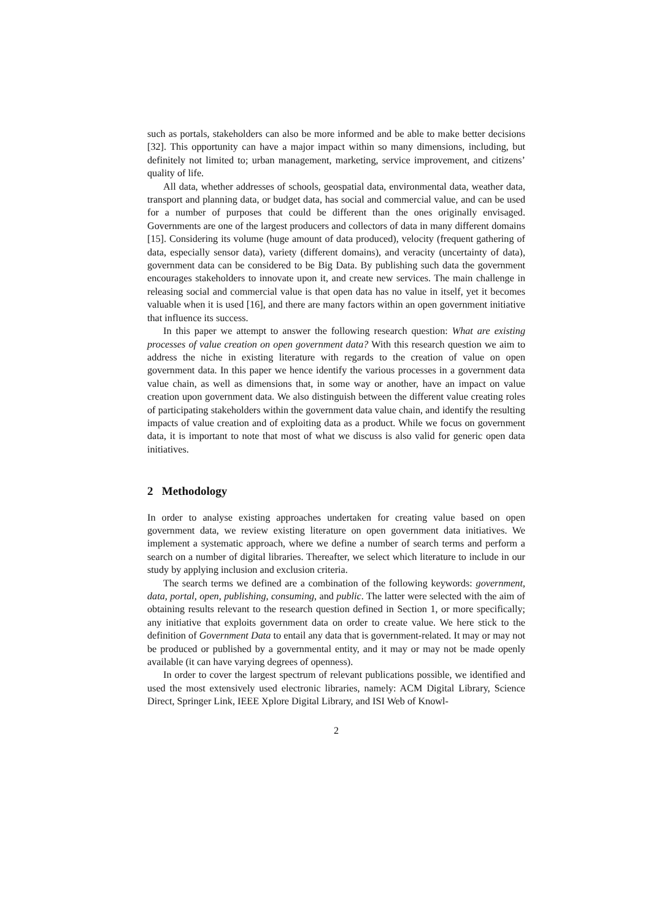such as portals, stakeholders can also be more informed and be able to make better decisions [32]. This opportunity can have a major impact within so many dimensions, including, but definitely not limited to; urban management, marketing, service improvement, and citizens’ quality of life.
All data, whether addresses of schools, geospatial data, environmental data, weather data, transport and planning data, or budget data, has social and commercial value, and can be used for a number of purposes that could be different than the ones originally envisaged. Governments are one of the largest producers and collectors of data in many different domains [15]. Considering its volume (huge amount of data produced), velocity (frequent gathering of data, especially sensor data), variety (different domains), and veracity (uncertainty of data), government data can be considered to be Big Data. By publishing such data the government encourages stakeholders to innovate upon it, and create new services. The main challenge in releasing social and commercial value is that open data has no value in itself, yet it becomes valuable when it is used [16], and there are many factors within an open government initiative that influence its success.
In this paper we attempt to answer the following research question: What are existing processes of value creation on open government data? With this research question we aim to address the niche in existing literature with regards to the creation of value on open government data. In this paper we hence identify the various processes in a government data value chain, as well as dimensions that, in some way or another, have an impact on value creation upon government data. We also distinguish between the different value creating roles of participating stakeholders within the government data value chain, and identify the resulting impacts of value creation and of exploiting data as a product. While we focus on government data, it is important to note that most of what we discuss is also valid for generic open data initiatives.
2 Methodology
In order to analyse existing approaches undertaken for creating value based on open government data, we review existing literature on open government data initiatives. We implement a systematic approach, where we define a number of search terms and perform a search on a number of digital libraries. Thereafter, we select which literature to include in our study by applying inclusion and exclusion criteria.
The search terms we defined are a combination of the following keywords: government, data, portal, open, publishing, consuming, and public. The latter were selected with the aim of obtaining results relevant to the research question defined in Section 1, or more specifically; any initiative that exploits government data on order to create value. We here stick to the definition of Government Data to entail any data that is government-related. It may or may not be produced or published by a governmental entity, and it may or may not be made openly available (it can have varying degrees of openness).
In order to cover the largest spectrum of relevant publications possible, we identified and used the most extensively used electronic libraries, namely: ACM Digital Library, Science Direct, Springer Link, IEEE Xplore Digital Library, and ISI Web of Knowl-
2